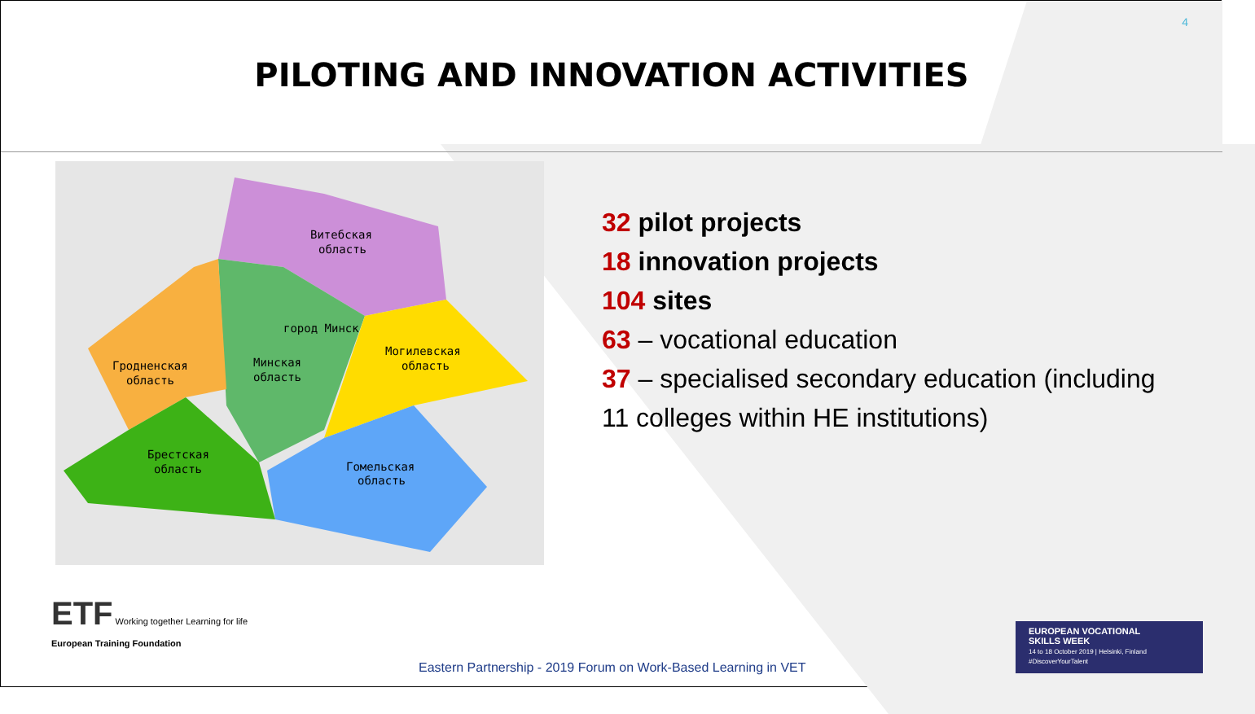4
PILOTING AND INNOVATION ACTIVITIES
Витебская
область
город Минск
Минская
область
Гродненская
область
Могилевская
область
Брестская
область
Гомельская
область
32 pilot projects
18 innovation projects
104 sites
63 – vocational education
37 – specialised secondary education (including
11 colleges within HE institutions)
ETF
Working together Learning for life
European Training Foundation
Eastern Partnership - 2019 Forum on Work-Based Learning in VET
EUROPEAN VOCATIONAL
SKILLS WEEK
14 to 18 October 2019 | Helsinki, Finland
#DiscoverYourTalent